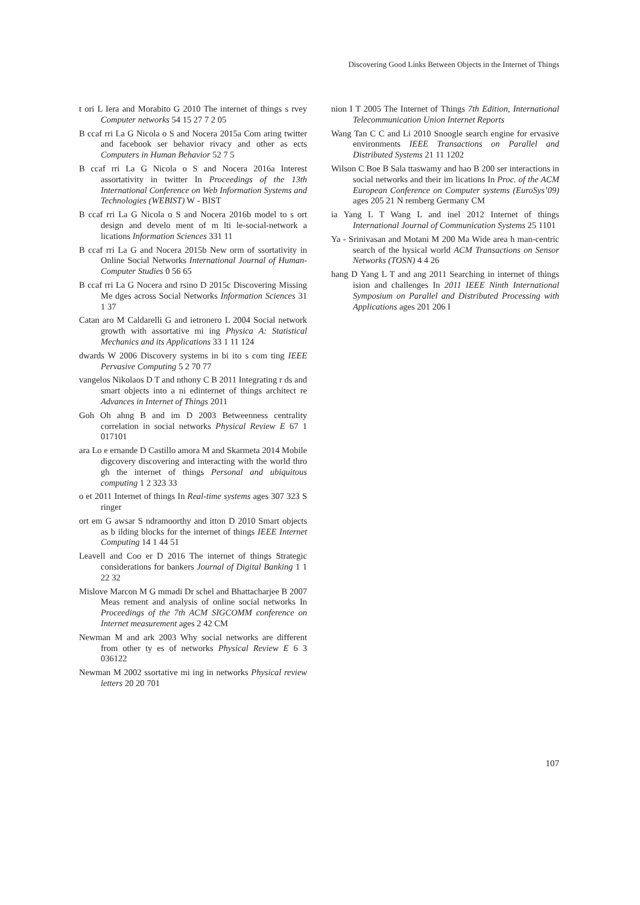Discovering Good Links Between Objects in the Internet of Things
t ori L Iera and Morabito G 2010 The internet of things s rvey Computer networks 54 15 27 7 2 05
B ccaf rri La G Nicola o S and Nocera 2015a Com aring twitter and facebook ser behavior rivacy and other as ects Computers in Human Behavior 52 7 5
B ccaf rri La G Nicola o S and Nocera 2016a Interest assortativity in twitter In Proceedings of the 13th International Conference on Web Information Systems and Technologies (WEBIST) W - BIST
B ccaf rri La G Nicola o S and Nocera 2016b model to s ort design and develo ment of m lti le-social-network a lications Information Sciences 331 11
B ccaf rri La G and Nocera 2015b New orm of ssortativity in Online Social Networks International Journal of Human-Computer Studies 0 56 65
B ccaf rri La G Nocera and rsino D 2015c Discovering Missing Me dges across Social Networks Information Sciences 31 1 37
Catan aro M Caldarelli G and ietronero L 2004 Social network growth with assortative mi ing Physica A: Statistical Mechanics and its Applications 33 1 11 124
dwards W 2006 Discovery systems in bi ito s com ting IEEE Pervasive Computing 5 2 70 77
vangelos Nikolaos D T and nthony C B 2011 Integrating r ds and smart objects into a ni edinternet of things architect re Advances in Internet of Things 2011
Goh Oh ahng B and im D 2003 Betweenness centrality correlation in social networks Physical Review E 67 1 017101
ara Lo e ernande D Castillo amora M and Skarmeta 2014 Mobile digcovery discovering and interacting with the world thro gh the internet of things Personal and ubiquitous computing 1 2 323 33
o et 2011 Internet of things In Real-time systems ages 307 323 S ringer
ort em G awsar S ndramoorthy and itton D 2010 Smart objects as b ilding blocks for the internet of things IEEE Internet Computing 14 1 44 51
Leavell and Coo er D 2016 The internet of things Strategic considerations for bankers Journal of Digital Banking 1 1 22 32
Mislove Marcon M G mmadi Dr schel and Bhattacharjee B 2007 Meas rement and analysis of online social networks In Proceedings of the 7th ACM SIGCOMM conference on Internet measurement ages 2 42 CM
Newman M and ark 2003 Why social networks are different from other ty es of networks Physical Review E 6 3 036122
Newman M 2002 ssortative mi ing in networks Physical review letters 20 20 701
nion I T 2005 The Internet of Things 7th Edition, International Telecommunication Union Internet Reports
Wang Tan C C and Li 2010 Snoogle search engine for ervasive environments IEEE Transactions on Parallel and Distributed Systems 21 11 1202
Wilson C Boe B Sala ttaswamy and hao B 200 ser interactions in social networks and their im lications In Proc. of the ACM European Conference on Computer systems (EuroSys’09) ages 205 21 N remberg Germany CM
ia Yang L T Wang L and inel 2012 Internet of things International Journal of Communication Systems 25 1101
Ya - Srinivasan and Motani M 200 Ma Wide area h man-centric search of the hysical world ACM Transactions on Sensor Networks (TOSN) 4 4 26
hang D Yang L T and ang 2011 Searching in internet of things ision and challenges In 2011 IEEE Ninth International Symposium on Parallel and Distributed Processing with Applications ages 201 206 I
107